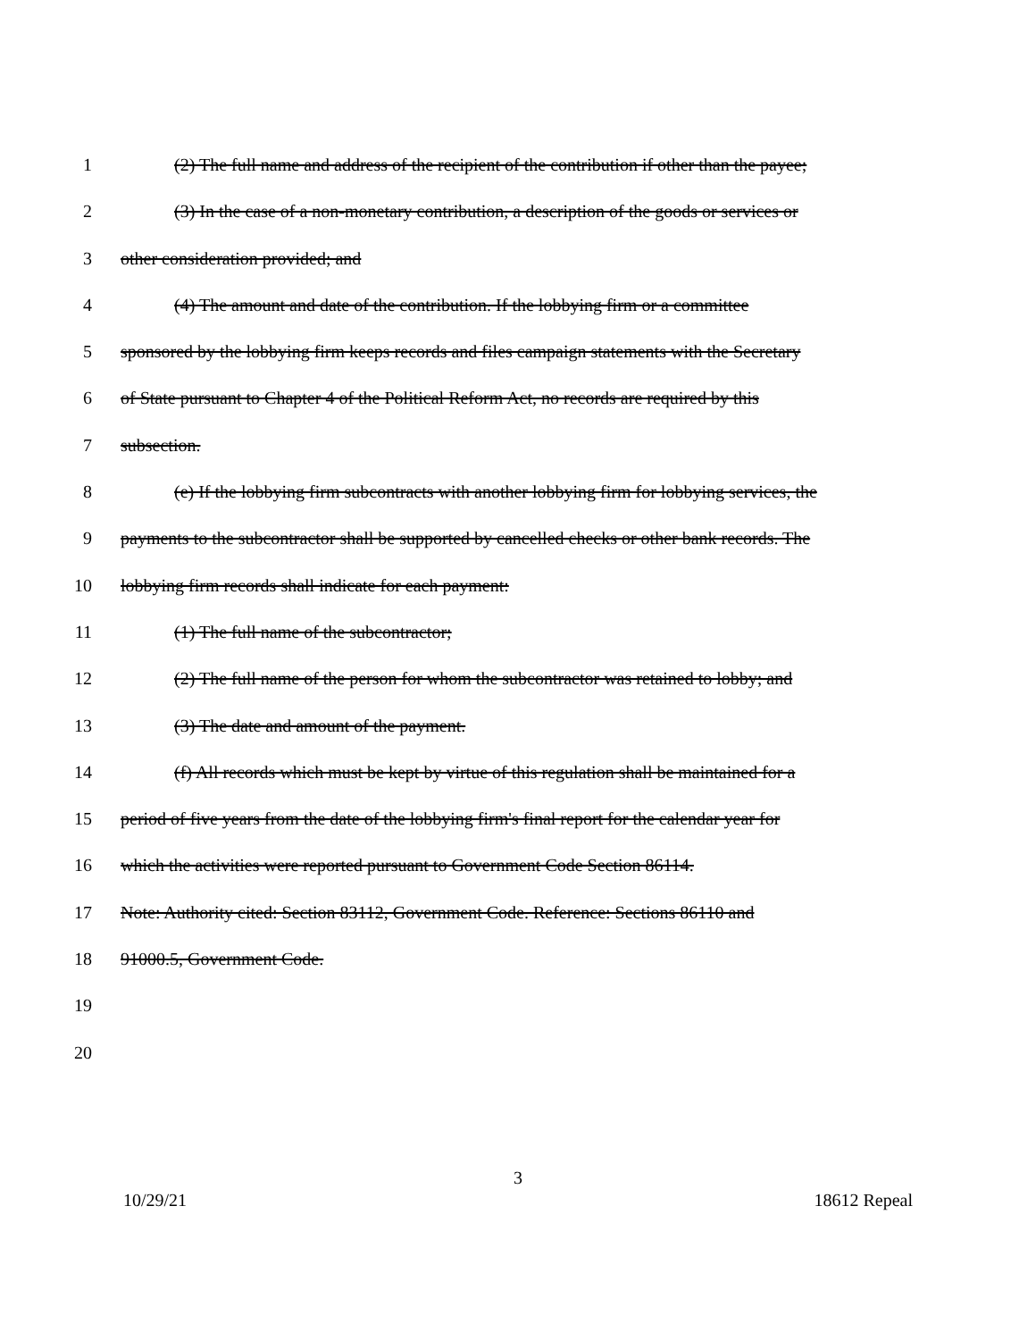1 (2) The full name and address of the recipient of the contribution if other than the payee;
2 (3) In the case of a non-monetary contribution, a description of the goods or services or
3 other consideration provided; and
4 (4) The amount and date of the contribution. If the lobbying firm or a committee
5 sponsored by the lobbying firm keeps records and files campaign statements with the Secretary
6 of State pursuant to Chapter 4 of the Political Reform Act, no records are required by this
7 subsection.
8 (e) If the lobbying firm subcontracts with another lobbying firm for lobbying services, the
9 payments to the subcontractor shall be supported by cancelled checks or other bank records. The
10 lobbying firm records shall indicate for each payment:
11 (1) The full name of the subcontractor;
12 (2) The full name of the person for whom the subcontractor was retained to lobby; and
13 (3) The date and amount of the payment.
14 (f) All records which must be kept by virtue of this regulation shall be maintained for a
15 period of five years from the date of the lobbying firm's final report for the calendar year for
16 which the activities were reported pursuant to Government Code Section 86114.
17 Note: Authority cited: Section 83112, Government Code. Reference: Sections 86110 and
18 91000.5, Government Code.
19
20
3
10/29/21 18612 Repeal